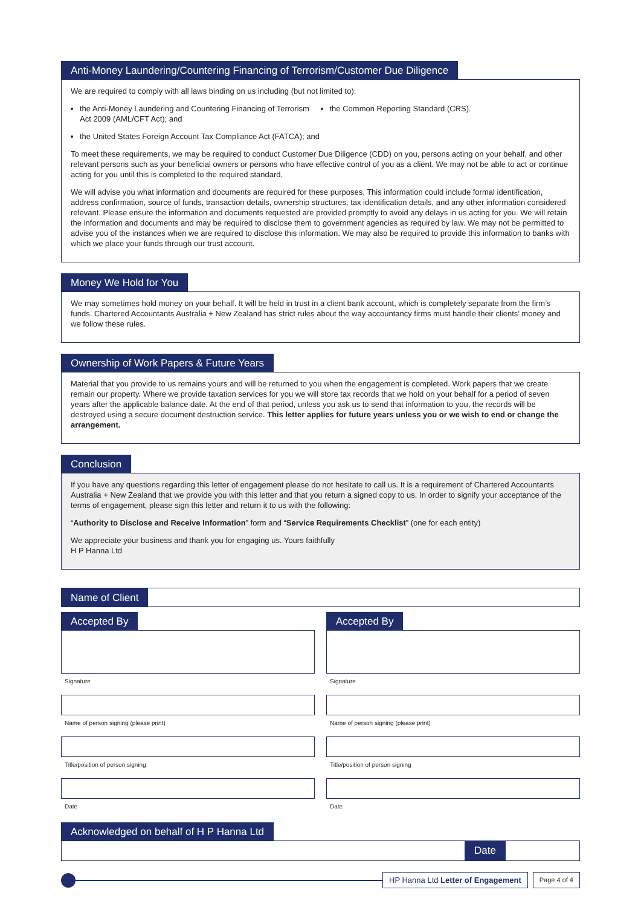Anti-Money Laundering/Countering Financing of Terrorism/Customer Due Diligence
We are required to comply with all laws binding on us including (but not limited to):
the Anti-Money Laundering and Countering Financing of Terrorism Act 2009 (AML/CFT Act); and
the United States Foreign Account Tax Compliance Act (FATCA); and
the Common Reporting Standard (CRS).
To meet these requirements, we may be required to conduct Customer Due Diligence (CDD) on you, persons acting on your behalf, and other relevant persons such as your beneficial owners or persons who have effective control of you as a client. We may not be able to act or continue acting for you until this is completed to the required standard.
We will advise you what information and documents are required for these purposes. This information could include formal identification, address confirmation, source of funds, transaction details, ownership structures, tax identification details, and any other information considered relevant. Please ensure the information and documents requested are provided promptly to avoid any delays in us acting for you. We will retain the information and documents and may be required to disclose them to government agencies as required by law. We may not be permitted to advise you of the instances when we are required to disclose this information. We may also be required to provide this information to banks with which we place your funds through our trust account.
Money We Hold for You
We may sometimes hold money on your behalf. It will be held in trust in a client bank account, which is completely separate from the firm’s funds. Chartered Accountants Australia + New Zealand has strict rules about the way accountancy firms must handle their clients’ money and we follow these rules.
Ownership of Work Papers & Future Years
Material that you provide to us remains yours and will be returned to you when the engagement is completed. Work papers that we create remain our property. Where we provide taxation services for you we will store tax records that we hold on your behalf for a period of seven years after the applicable balance date. At the end of that period, unless you ask us to send that information to you, the records will be destroyed using a secure document destruction service. This letter applies for future years unless you or we wish to end or change the arrangement.
Conclusion
If you have any questions regarding this letter of engagement please do not hesitate to call us. It is a requirement of Chartered Accountants Australia + New Zealand that we provide you with this letter and that you return a signed copy to us. In order to signify your acceptance of the terms of engagement, please sign this letter and return it to us with the following:
“Authority to Disclose and Receive Information” form and “Service Requirements Checklist” (one for each entity)
We appreciate your business and thank you for engaging us. Yours faithfully
H P Hanna Ltd
Name of Client
Accepted By
Signature
Name of person signing (please print)
Title/position of person signing
Date
Accepted By
Signature
Name of person signing (please print)
Title/position of person signing
Date
Acknowledged on behalf of H P Hanna Ltd
Date
HP Hanna Ltd Letter of Engagement
Page 4 of 4